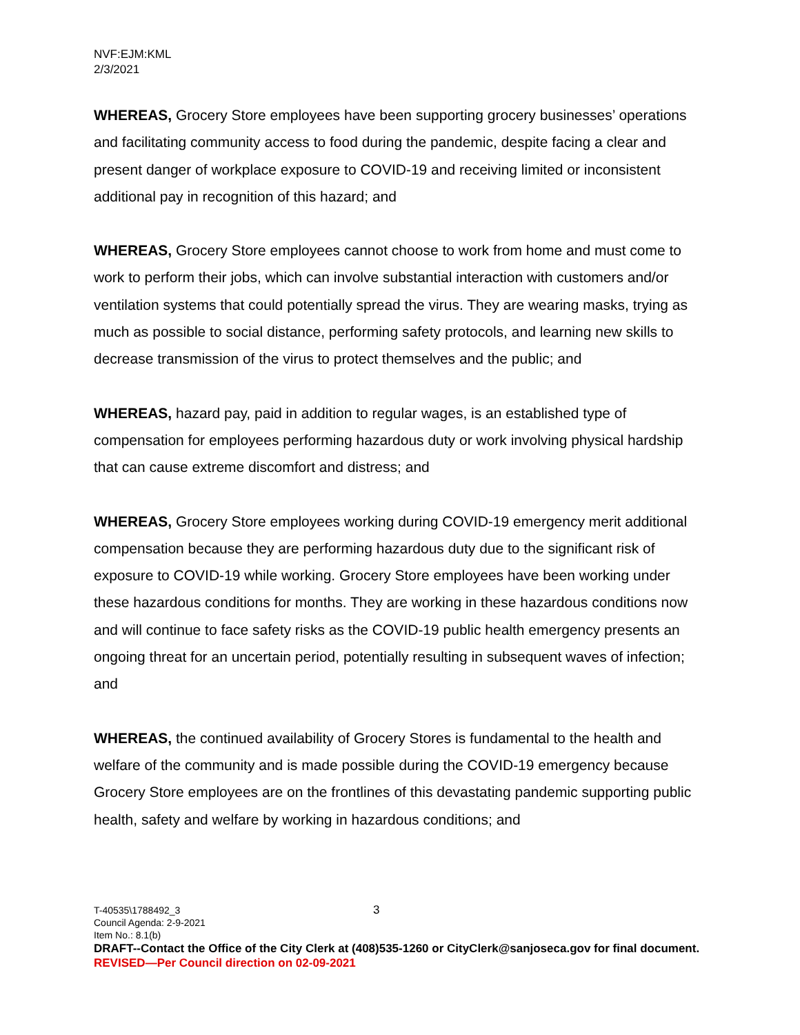NVF:EJM:KML
2/3/2021
WHEREAS, Grocery Store employees have been supporting grocery businesses’ operations and facilitating community access to food during the pandemic, despite facing a clear and present danger of workplace exposure to COVID-19 and receiving limited or inconsistent additional pay in recognition of this hazard; and
WHEREAS, Grocery Store employees cannot choose to work from home and must come to work to perform their jobs, which can involve substantial interaction with customers and/or ventilation systems that could potentially spread the virus. They are wearing masks, trying as much as possible to social distance, performing safety protocols, and learning new skills to decrease transmission of the virus to protect themselves and the public; and
WHEREAS, hazard pay, paid in addition to regular wages, is an established type of compensation for employees performing hazardous duty or work involving physical hardship that can cause extreme discomfort and distress; and
WHEREAS, Grocery Store employees working during COVID-19 emergency merit additional compensation because they are performing hazardous duty due to the significant risk of exposure to COVID-19 while working. Grocery Store employees have been working under these hazardous conditions for months. They are working in these hazardous conditions now and will continue to face safety risks as the COVID-19 public health emergency presents an ongoing threat for an uncertain period, potentially resulting in subsequent waves of infection; and
WHEREAS, the continued availability of Grocery Stores is fundamental to the health and welfare of the community and is made possible during the COVID-19 emergency because Grocery Store employees are on the frontlines of this devastating pandemic supporting public health, safety and welfare by working in hazardous conditions; and
T-40535\1788492_3 3
Council Agenda: 2-9-2021
Item No.: 8.1(b)
DRAFT--Contact the Office of the City Clerk at (408)535-1260 or CityClerk@sanjoseca.gov for final document.
REVISED—Per Council direction on 02-09-2021